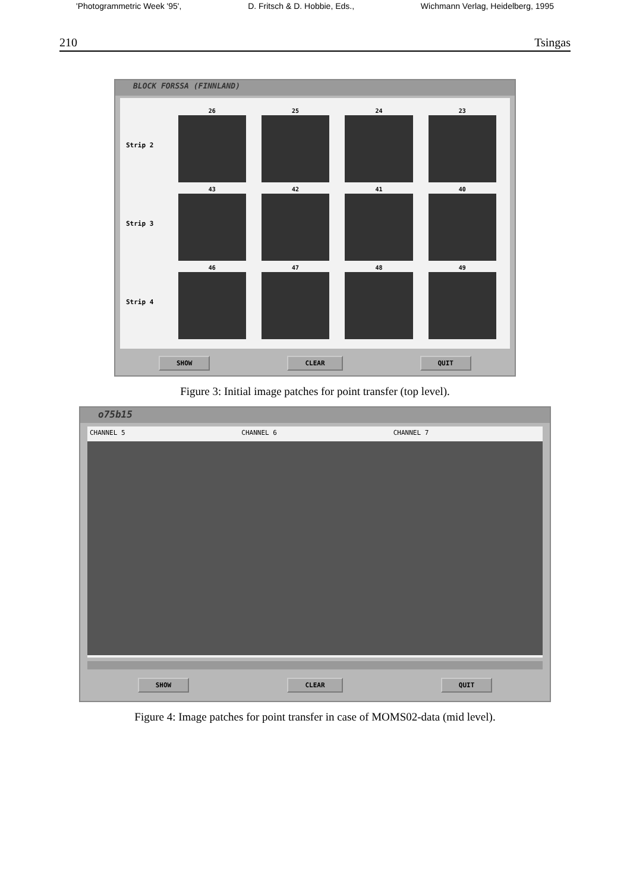'Photogrammetric Week '95', D. Fritsch & D. Hobbie, Eds., Wichmann Verlag, Heidelberg, 1995
210 Tsingas
BLOCK FORSSA (FINNLAND)
Strip 2 26 25 24 23
Strip 3 43 42 41 40
Strip 4 46 47 48 49
SHOW CLEAR QUIT
Figure 3: Initial image patches for point transfer (top level).
o75b15
CHANNEL 5 CHANNEL 6 CHANNEL 7
SHOW CLEAR QUIT
Figure 4: Image patches for point transfer in case of MOMS02-data (mid level).